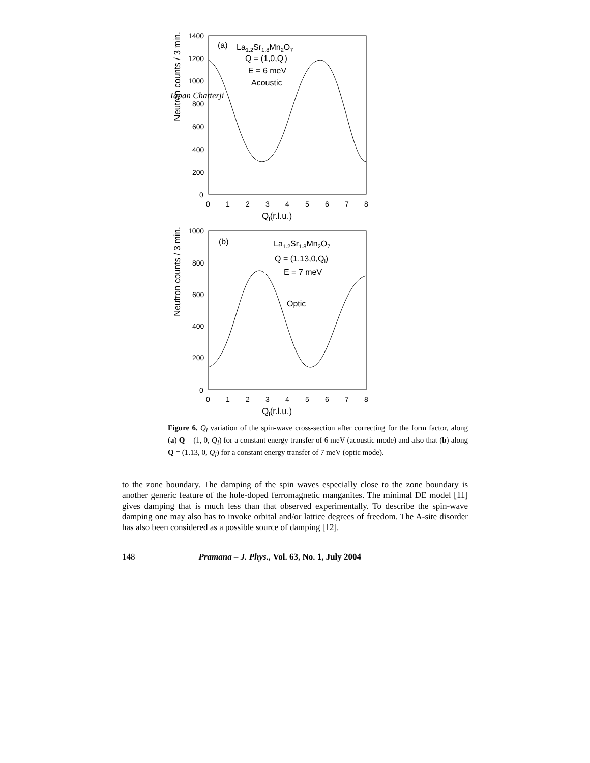Tapan Chatterji
Neutron counts / 3 min.
1400
1200
1000
800
600
400
200
0
0
1
2
3
4
5
6
7
8
Ql(r.l.u.)
(a)
La1.2Sr1.8Mn2O7
Q = (1,0,Ql)
E = 6 meV
Acoustic
Neutron counts / 3 min.
1000
800
600
400
200
0
0
1
2
3
4
5
6
7
8
Ql(r.l.u.)
(b)
La1.2Sr1.8Mn2O7
Q = (1.13,0,Ql)
E = 7 meV
Optic
Figure 6. Q<sub>l</sub> variation of the spin-wave cross-section after correcting for the form factor, along (a) Q = (1, 0, Q<sub>l</sub>) for a constant energy transfer of 6 meV (acoustic mode) and also that (b) along Q = (1.13, 0, Q<sub>l</sub>) for a constant energy transfer of 7 meV (optic mode).
to the zone boundary. The damping of the spin waves especially close to the zone boundary is another generic feature of the hole-doped ferromagnetic manganites. The minimal DE model [11] gives damping that is much less than that observed experimentally. To describe the spin-wave damping one may also has to invoke orbital and/or lattice degrees of freedom. The A-site disorder has also been considered as a possible source of damping [12].
148 Pramana – J. Phys., Vol. 63, No. 1, July 2004